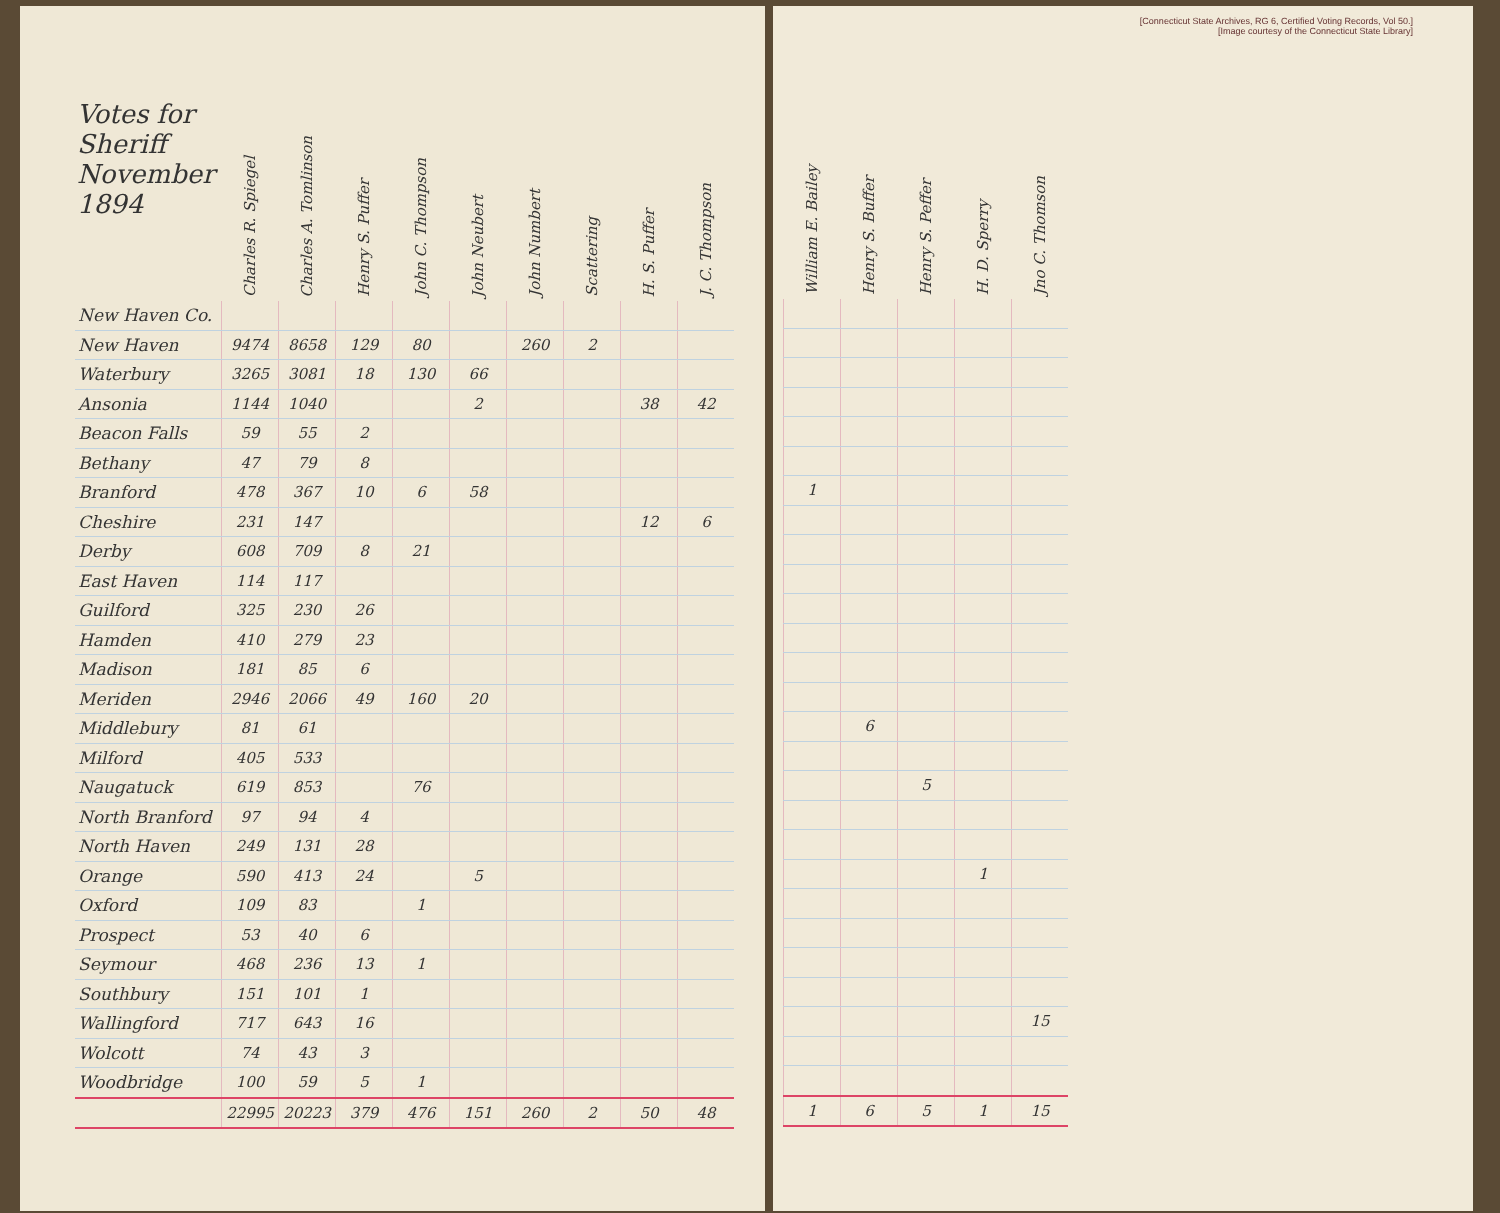| Votes for Sheriff November 1894 | Charles R. Spiegel | Charles A. Tomlinson | Henry S. Puffer | John C. Thompson | John Neubert | John Numbert | Scattering | H. S. Puffer | J. C. Thompson |
| --- | --- | --- | --- | --- | --- | --- | --- | --- | --- |
| New Haven Co. | | | | | | | | | |
| New Haven | 9474 | 8658 | 129 | 80 | | 260 | 2 | | |
| Waterbury | 3265 | 3081 | 18 | 130 | 66 | | | | |
| Ansonia | 1144 | 1040 | | | 2 | | | 38 | 42 |
| Beacon Falls | 59 | 55 | 2 | | | | | | |
| Bethany | 47 | 79 | 8 | | | | | | |
| Branford | 478 | 367 | 10 | 6 | 58 | | | | |
| Cheshire | 231 | 147 | | | | | | 12 | 6 |
| Derby | 608 | 709 | 8 | 21 | | | | | |
| East Haven | 114 | 117 | | | | | | | |
| Guilford | 325 | 230 | 26 | | | | | | |
| Hamden | 410 | 279 | 23 | | | | | | |
| Madison | 181 | 85 | 6 | | | | | | |
| Meriden | 2946 | 2066 | 49 | 160 | 20 | | | | |
| Middlebury | 81 | 61 | | | | | | | |
| Milford | 405 | 533 | | | | | | | |
| Naugatuck | 619 | 853 | | 76 | | | | | |
| North Branford | 97 | 94 | 4 | | | | | | |
| North Haven | 249 | 131 | 28 | | | | | | |
| Orange | 590 | 413 | 24 | | 5 | | | | |
| Oxford | 109 | 83 | | 1 | | | | | |
| Prospect | 53 | 40 | 6 | | | | | | |
| Seymour | 468 | 236 | 13 | 1 | | | | | |
| Southbury | 151 | 101 | 1 | | | | | | |
| Wallingford | 717 | 643 | 16 | | | | | | |
| Wolcott | 74 | 43 | 3 | | | | | | |
| Woodbridge | 100 | 59 | 5 | 1 | | | | | |
| | 22995 | 20223 | 379 | 476 | 151 | 260 | 2 | 50 | 48 |
[Connecticut State Archives, RG 6, Certified Voting Records, Vol 50.]
[Image courtesy of the Connecticut State Library]
| William E. Bailey | Henry S. Buffer | Henry S. Peffer | H. D. Sperry | Jno C. Thomson |
| --- | --- | --- | --- | --- |
| 1 | | | | |
| | 6 | | | |
| | | 5 | | |
| | | | 1 | |
| | | | | 15 |
| 1 | 6 | 5 | 1 | 15 |